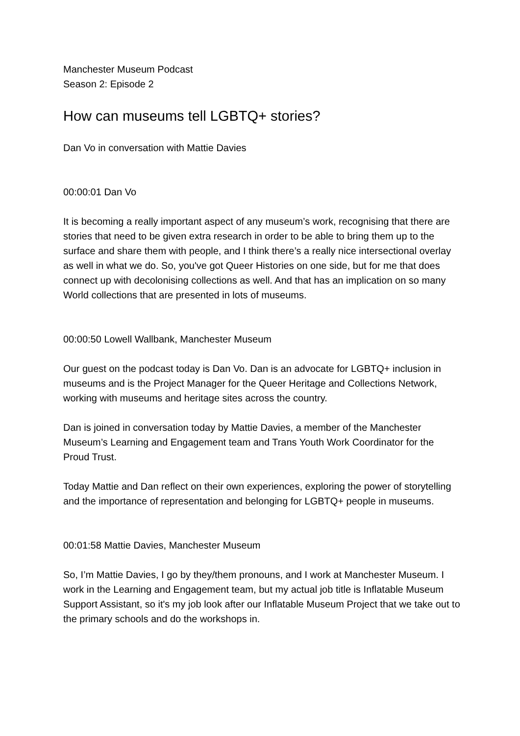Manchester Museum Podcast
Season 2: Episode 2
How can museums tell LGBTQ+ stories?
Dan Vo in conversation with Mattie Davies
00:00:01 Dan Vo
It is becoming a really important aspect of any museum’s work, recognising that there are stories that need to be given extra research in order to be able to bring them up to the surface and share them with people, and I think there’s a really nice intersectional overlay as well in what we do. So, you've got Queer Histories on one side, but for me that does connect up with decolonising collections as well. And that has an implication on so many World collections that are presented in lots of museums.
00:00:50 Lowell Wallbank, Manchester Museum
Our guest on the podcast today is Dan Vo. Dan is an advocate for LGBTQ+ inclusion in museums and is the Project Manager for the Queer Heritage and Collections Network, working with museums and heritage sites across the country.
Dan is joined in conversation today by Mattie Davies, a member of the Manchester Museum’s Learning and Engagement team and Trans Youth Work Coordinator for the Proud Trust.
Today Mattie and Dan reflect on their own experiences, exploring the power of storytelling and the importance of representation and belonging for LGBTQ+ people in museums.
00:01:58 Mattie Davies, Manchester Museum
So, I’m Mattie Davies, I go by they/them pronouns, and I work at Manchester Museum. I work in the Learning and Engagement team, but my actual job title is Inflatable Museum Support Assistant, so it's my job look after our Inflatable Museum Project that we take out to the primary schools and do the workshops in.